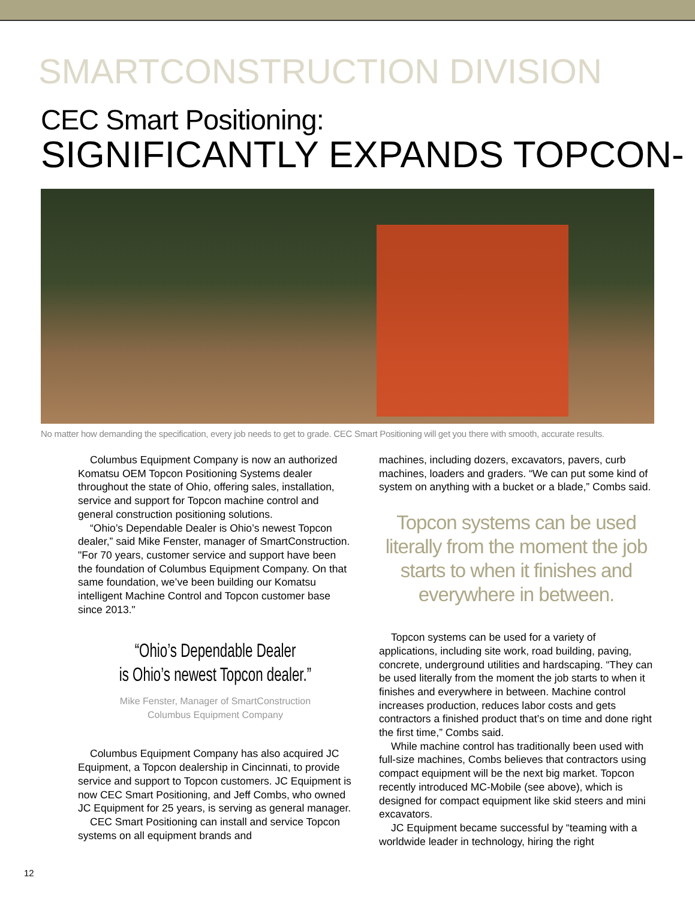SMARTCONSTRUCTION DIVISION
CEC Smart Positioning:
SIGNIFICANTLY EXPANDS TOPCON-
No matter how demanding the specification, every job needs to get to grade. CEC Smart Positioning will get you there with smooth, accurate results.
Columbus Equipment Company is now an authorized Komatsu OEM Topcon Positioning Systems dealer throughout the state of Ohio, offering sales, installation, service and support for Topcon machine control and general construction positioning solutions.
“Ohio’s Dependable Dealer is Ohio’s newest Topcon dealer,” said Mike Fenster, manager of SmartConstruction. "For 70 years, customer service and support have been the foundation of Columbus Equipment Company. On that same foundation, we’ve been building our Komatsu intelligent Machine Control and Topcon customer base since 2013."
“Ohio’s Dependable Dealer
is Ohio’s newest Topcon dealer.”
Mike Fenster, Manager of SmartConstruction
Columbus Equipment Company
Columbus Equipment Company has also acquired JC Equipment, a Topcon dealership in Cincinnati, to provide service and support to Topcon customers. JC Equipment is now CEC Smart Positioning, and Jeff Combs, who owned JC Equipment for 25 years, is serving as general manager.
CEC Smart Positioning can install and service Topcon systems on all equipment brands and
machines, including dozers, excavators, pavers, curb machines, loaders and graders. “We can put some kind of system on anything with a bucket or a blade,” Combs said.
Topcon systems can be used literally from the moment the job starts to when it finishes and everywhere in between.
Topcon systems can be used for a variety of applications, including site work, road building, paving, concrete, underground utilities and hardscaping. “They can be used literally from the moment the job starts to when it finishes and everywhere in between. Machine control increases production, reduces labor costs and gets contractors a finished product that’s on time and done right the first time,” Combs said.
While machine control has traditionally been used with full-size machines, Combs believes that contractors using compact equipment will be the next big market. Topcon recently introduced MC-Mobile (see above), which is designed for compact equipment like skid steers and mini excavators.
JC Equipment became successful by “teaming with a worldwide leader in technology, hiring the right
12